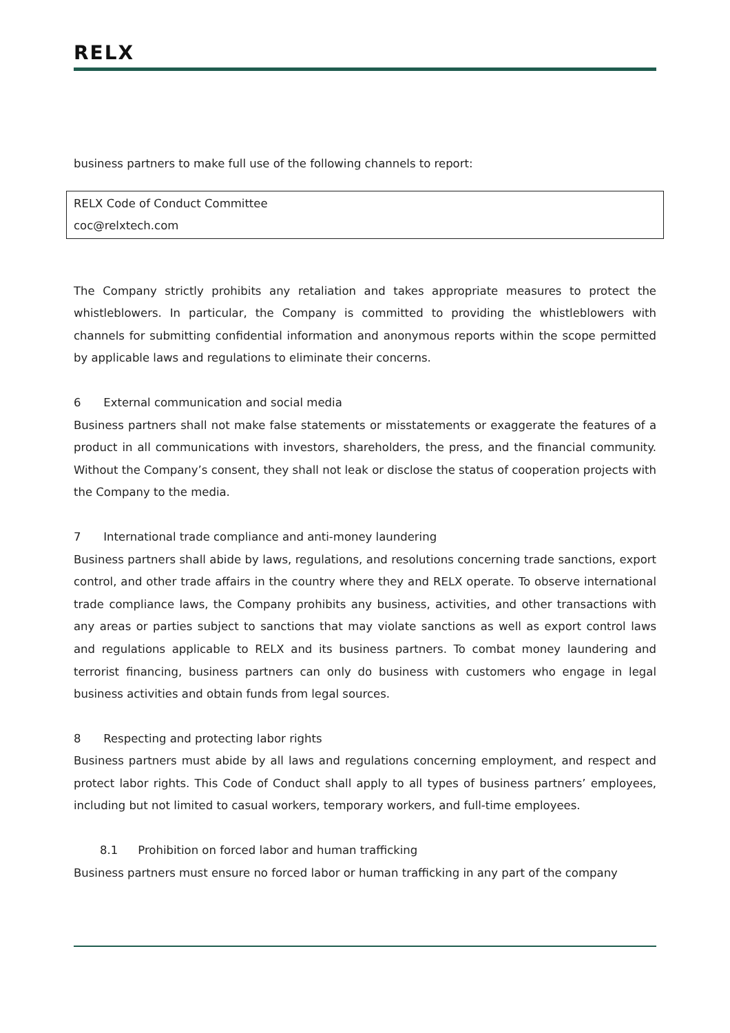RELX
business partners to make full use of the following channels to report:
| RELX Code of Conduct Committee coc@relxtech.com |
The Company strictly prohibits any retaliation and takes appropriate measures to protect the whistleblowers. In particular, the Company is committed to providing the whistleblowers with channels for submitting confidential information and anonymous reports within the scope permitted by applicable laws and regulations to eliminate their concerns.
6 External communication and social media
Business partners shall not make false statements or misstatements or exaggerate the features of a product in all communications with investors, shareholders, the press, and the financial community. Without the Company’s consent, they shall not leak or disclose the status of cooperation projects with the Company to the media.
7 International trade compliance and anti-money laundering
Business partners shall abide by laws, regulations, and resolutions concerning trade sanctions, export control, and other trade affairs in the country where they and RELX operate. To observe international trade compliance laws, the Company prohibits any business, activities, and other transactions with any areas or parties subject to sanctions that may violate sanctions as well as export control laws and regulations applicable to RELX and its business partners. To combat money laundering and terrorist financing, business partners can only do business with customers who engage in legal business activities and obtain funds from legal sources.
8 Respecting and protecting labor rights
Business partners must abide by all laws and regulations concerning employment, and respect and protect labor rights. This Code of Conduct shall apply to all types of business partners’ employees, including but not limited to casual workers, temporary workers, and full-time employees.
8.1 Prohibition on forced labor and human trafficking
Business partners must ensure no forced labor or human trafficking in any part of the company